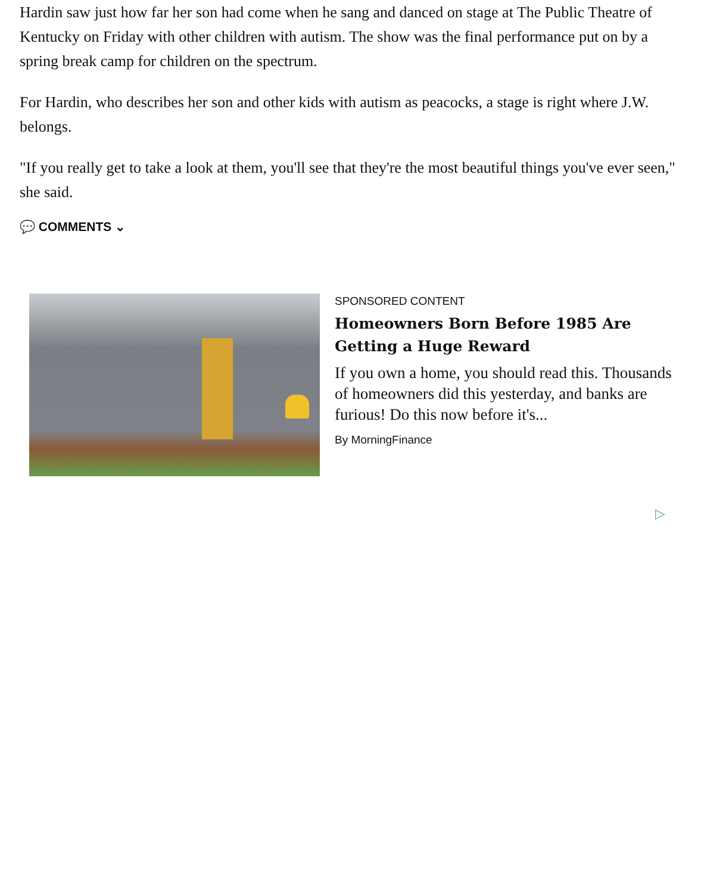Hardin saw just how far her son had come when he sang and danced on stage at The Public Theatre of Kentucky on Friday with other children with autism. The show was the final performance put on by a spring break camp for children on the spectrum.
For Hardin, who describes her son and other kids with autism as peacocks, a stage is right where J.W. belongs.
"If you really get to take a look at them, you'll see that they're the most beautiful things you've ever seen," she said.
💬 COMMENTS ⌄
SPONSORED CONTENT
Homeowners Born Before 1985 Are Getting a Huge Reward
If you own a home, you should read this. Thousands of homeowners did this yesterday, and banks are furious! Do this now before it's...
By MorningFinance
▷